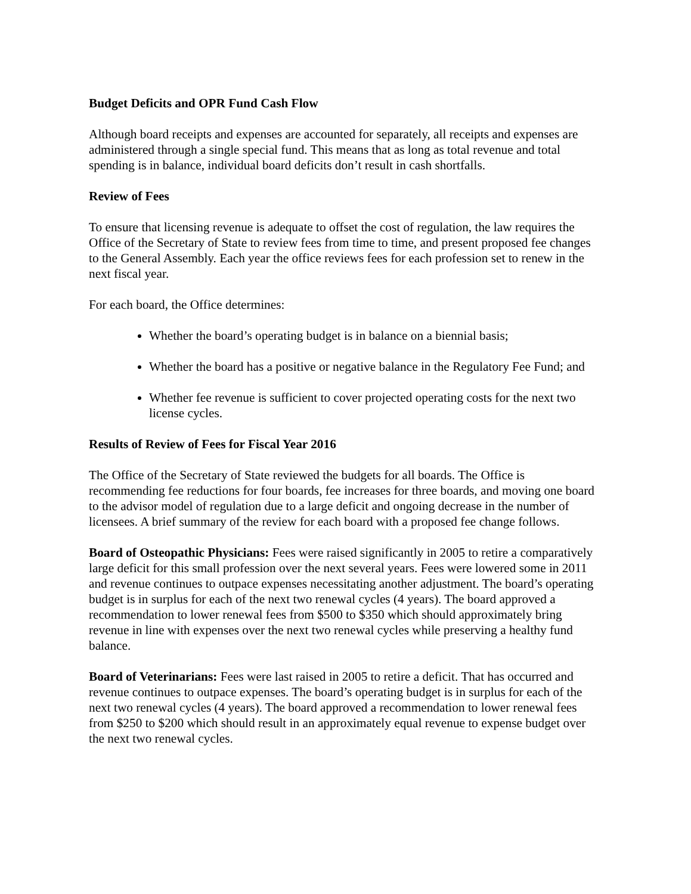Budget Deficits and OPR Fund Cash Flow
Although board receipts and expenses are accounted for separately, all receipts and expenses are administered through a single special fund. This means that as long as total revenue and total spending is in balance, individual board deficits don’t result in cash shortfalls.
Review of Fees
To ensure that licensing revenue is adequate to offset the cost of regulation, the law requires the Office of the Secretary of State to review fees from time to time, and present proposed fee changes to the General Assembly. Each year the office reviews fees for each profession set to renew in the next fiscal year.
For each board, the Office determines:
Whether the board’s operating budget is in balance on a biennial basis;
Whether the board has a positive or negative balance in the Regulatory Fee Fund; and
Whether fee revenue is sufficient to cover projected operating costs for the next two license cycles.
Results of Review of Fees for Fiscal Year 2016
The Office of the Secretary of State reviewed the budgets for all boards. The Office is recommending fee reductions for four boards, fee increases for three boards, and moving one board to the advisor model of regulation due to a large deficit and ongoing decrease in the number of licensees. A brief summary of the review for each board with a proposed fee change follows.
Board of Osteopathic Physicians: Fees were raised significantly in 2005 to retire a comparatively large deficit for this small profession over the next several years. Fees were lowered some in 2011 and revenue continues to outpace expenses necessitating another adjustment. The board’s operating budget is in surplus for each of the next two renewal cycles (4 years). The board approved a recommendation to lower renewal fees from $500 to $350 which should approximately bring revenue in line with expenses over the next two renewal cycles while preserving a healthy fund balance.
Board of Veterinarians: Fees were last raised in 2005 to retire a deficit. That has occurred and revenue continues to outpace expenses. The board’s operating budget is in surplus for each of the next two renewal cycles (4 years). The board approved a recommendation to lower renewal fees from $250 to $200 which should result in an approximately equal revenue to expense budget over the next two renewal cycles.